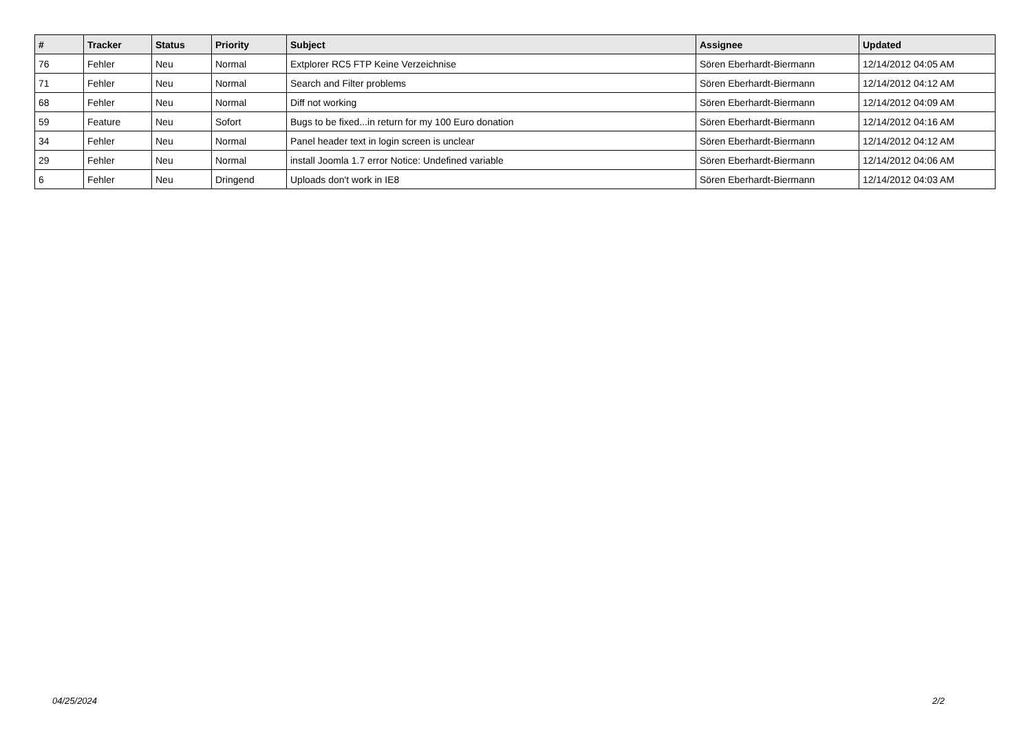| # | Tracker | Status | Priority | Subject | Assignee | Updated |
| --- | --- | --- | --- | --- | --- | --- |
| 76 | Fehler | Neu | Normal | Extplorer RC5 FTP Keine Verzeichnise | Sören Eberhardt-Biermann | 12/14/2012 04:05 AM |
| 71 | Fehler | Neu | Normal | Search and Filter problems | Sören Eberhardt-Biermann | 12/14/2012 04:12 AM |
| 68 | Fehler | Neu | Normal | Diff not working | Sören Eberhardt-Biermann | 12/14/2012 04:09 AM |
| 59 | Feature | Neu | Sofort | Bugs to be fixed...in return for my 100 Euro donation | Sören Eberhardt-Biermann | 12/14/2012 04:16 AM |
| 34 | Fehler | Neu | Normal | Panel header text in login screen is unclear | Sören Eberhardt-Biermann | 12/14/2012 04:12 AM |
| 29 | Fehler | Neu | Normal | install Joomla 1.7 error Notice: Undefined variable | Sören Eberhardt-Biermann | 12/14/2012 04:06 AM |
| 6 | Fehler | Neu | Dringend | Uploads don't work in IE8 | Sören Eberhardt-Biermann | 12/14/2012 04:03 AM |
04/25/2024 2/2